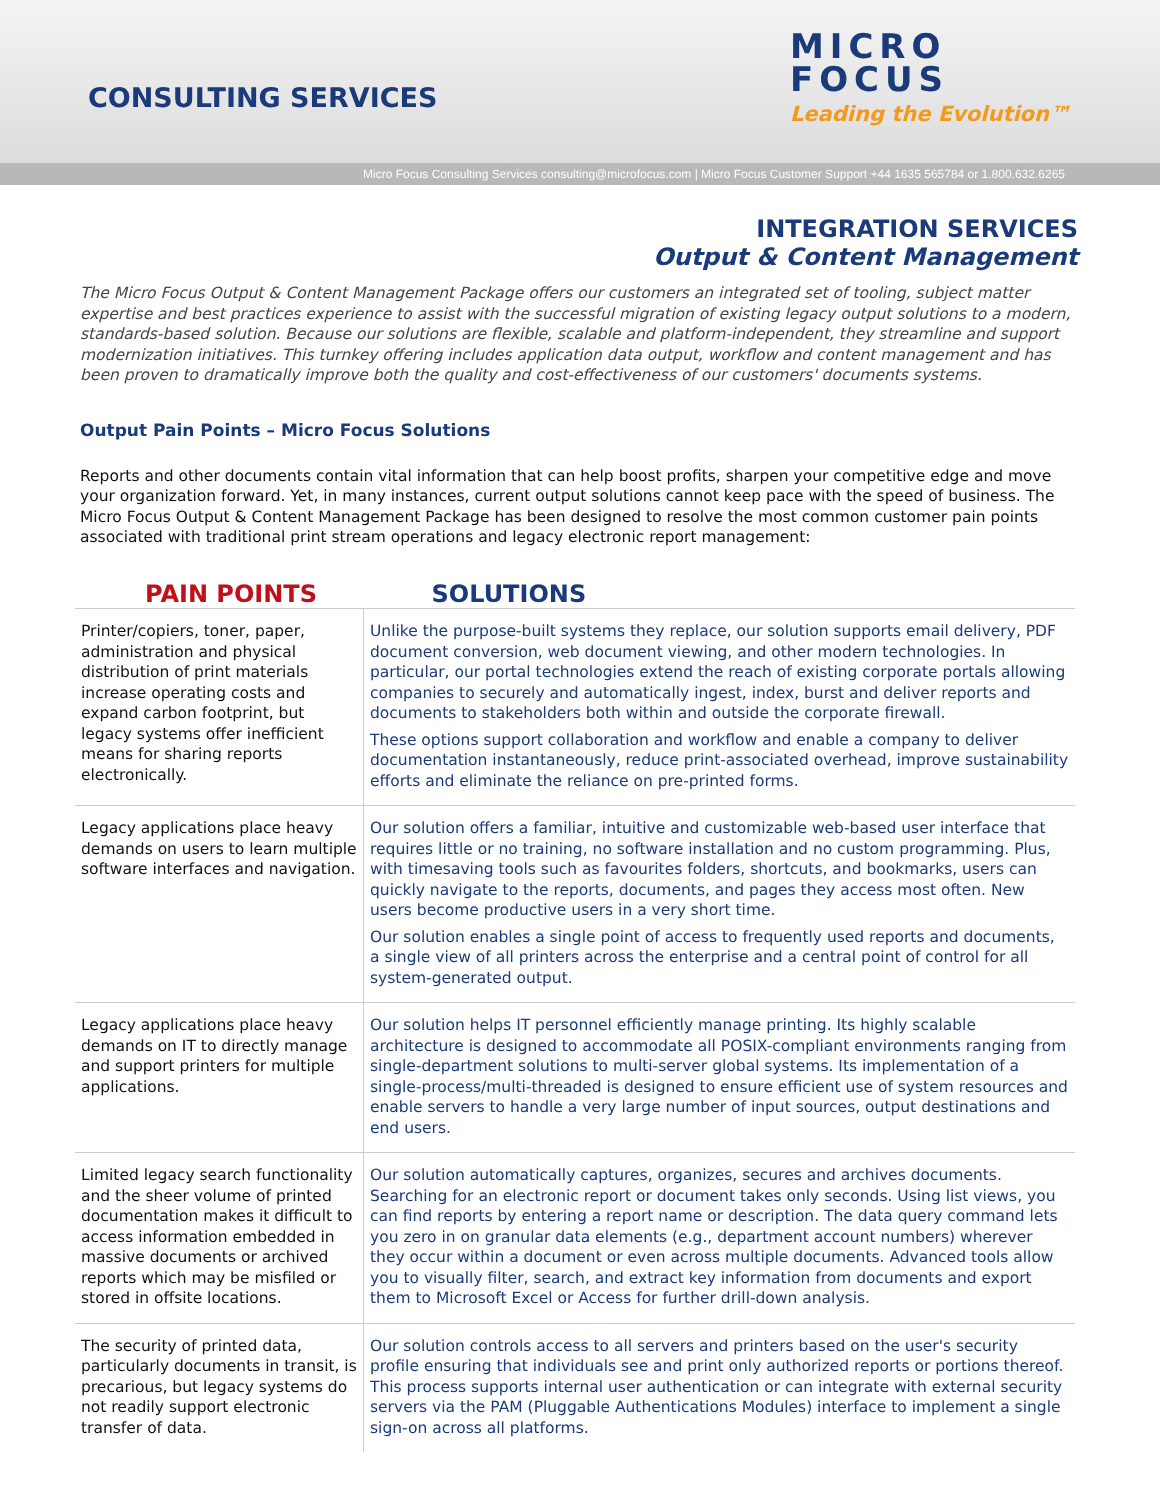CONSULTING SERVICES
MICRO
FOCUS
Leading the Evolution™
Micro Focus Consulting Services consulting@microfocus.com | Micro Focus Customer Support +44 1635 565784 or 1.800.632.6265
INTEGRATION SERVICES
Output & Content Management
The Micro Focus Output & Content Management Package offers our customers an integrated set of tooling, subject matter expertise and best practices experience to assist with the successful migration of existing legacy output solutions to a modern, standards-based solution. Because our solutions are flexible, scalable and platform-independent, they streamline and support modernization initiatives. This turnkey offering includes application data output, workflow and content management and has been proven to dramatically improve both the quality and cost-effectiveness of our customers' documents systems.
Output Pain Points – Micro Focus Solutions
Reports and other documents contain vital information that can help boost profits, sharpen your competitive edge and move your organization forward. Yet, in many instances, current output solutions cannot keep pace with the speed of business. The Micro Focus Output & Content Management Package has been designed to resolve the most common customer pain points associated with traditional print stream operations and legacy electronic report management:
| PAIN POINTS | SOLUTIONS |
| --- | --- |
| Printer/copiers, toner, paper, administration and physical distribution of print materials increase operating costs and expand carbon footprint, but legacy systems offer inefficient means for sharing reports electronically. | Unlike the purpose-built systems they replace, our solution supports email delivery, PDF document conversion, web document viewing, and other modern technologies. In particular, our portal technologies extend the reach of existing corporate portals allowing companies to securely and automatically ingest, index, burst and deliver reports and documents to stakeholders both within and outside the corporate firewall. These options support collaboration and workflow and enable a company to deliver documentation instantaneously, reduce print-associated overhead, improve sustainability efforts and eliminate the reliance on pre-printed forms. |
| Legacy applications place heavy demands on users to learn multiple software interfaces and navigation. | Our solution offers a familiar, intuitive and customizable web-based user interface that requires little or no training, no software installation and no custom programming. Plus, with timesaving tools such as favourites folders, shortcuts, and bookmarks, users can quickly navigate to the reports, documents, and pages they access most often. New users become productive users in a very short time. Our solution enables a single point of access to frequently used reports and documents, a single view of all printers across the enterprise and a central point of control for all system-generated output. |
| Legacy applications place heavy demands on IT to directly manage and support printers for multiple applications. | Our solution helps IT personnel efficiently manage printing. Its highly scalable architecture is designed to accommodate all POSIX-compliant environments ranging from single-department solutions to multi-server global systems. Its implementation of a single-process/multi-threaded is designed to ensure efficient use of system resources and enable servers to handle a very large number of input sources, output destinations and end users. |
| Limited legacy search functionality and the sheer volume of printed documentation makes it difficult to access information embedded in massive documents or archived reports which may be misfiled or stored in offsite locations. | Our solution automatically captures, organizes, secures and archives documents. Searching for an electronic report or document takes only seconds. Using list views, you can find reports by entering a report name or description. The data query command lets you zero in on granular data elements (e.g., department account numbers) wherever they occur within a document or even across multiple documents. Advanced tools allow you to visually filter, search, and extract key information from documents and export them to Microsoft Excel or Access for further drill-down analysis. |
| The security of printed data, particularly documents in transit, is precarious, but legacy systems do not readily support electronic transfer of data. | Our solution controls access to all servers and printers based on the user's security profile ensuring that individuals see and print only authorized reports or portions thereof. This process supports internal user authentication or can integrate with external security servers via the PAM (Pluggable Authentications Modules) interface to implement a single sign-on across all platforms. |